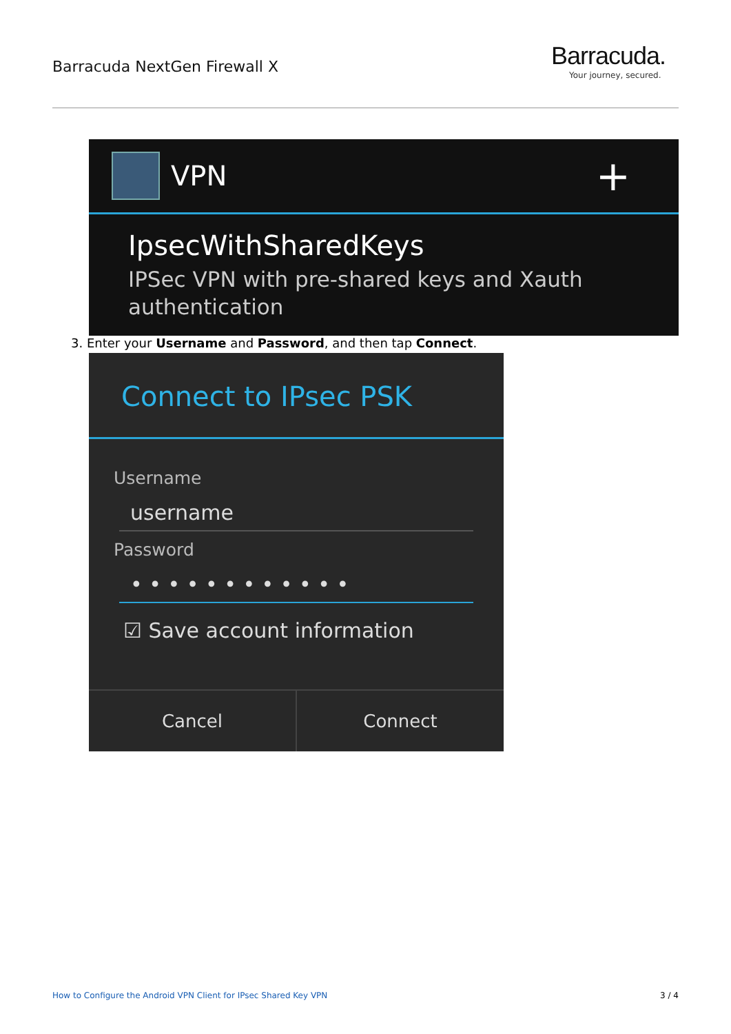Barracuda NextGen Firewall X
Barracuda.
Your journey, secured.
VPN
+
IpsecWithSharedKeys
IPSec VPN with pre-shared keys and Xauth authentication
3. Enter your Username and Password, and then tap Connect.
Connect to IPsec PSK
Username
username
Password
• • • • • • • • • • • •
☑ Save account information
Cancel Connect
How to Configure the Android VPN Client for IPsec Shared Key VPN 3 / 4